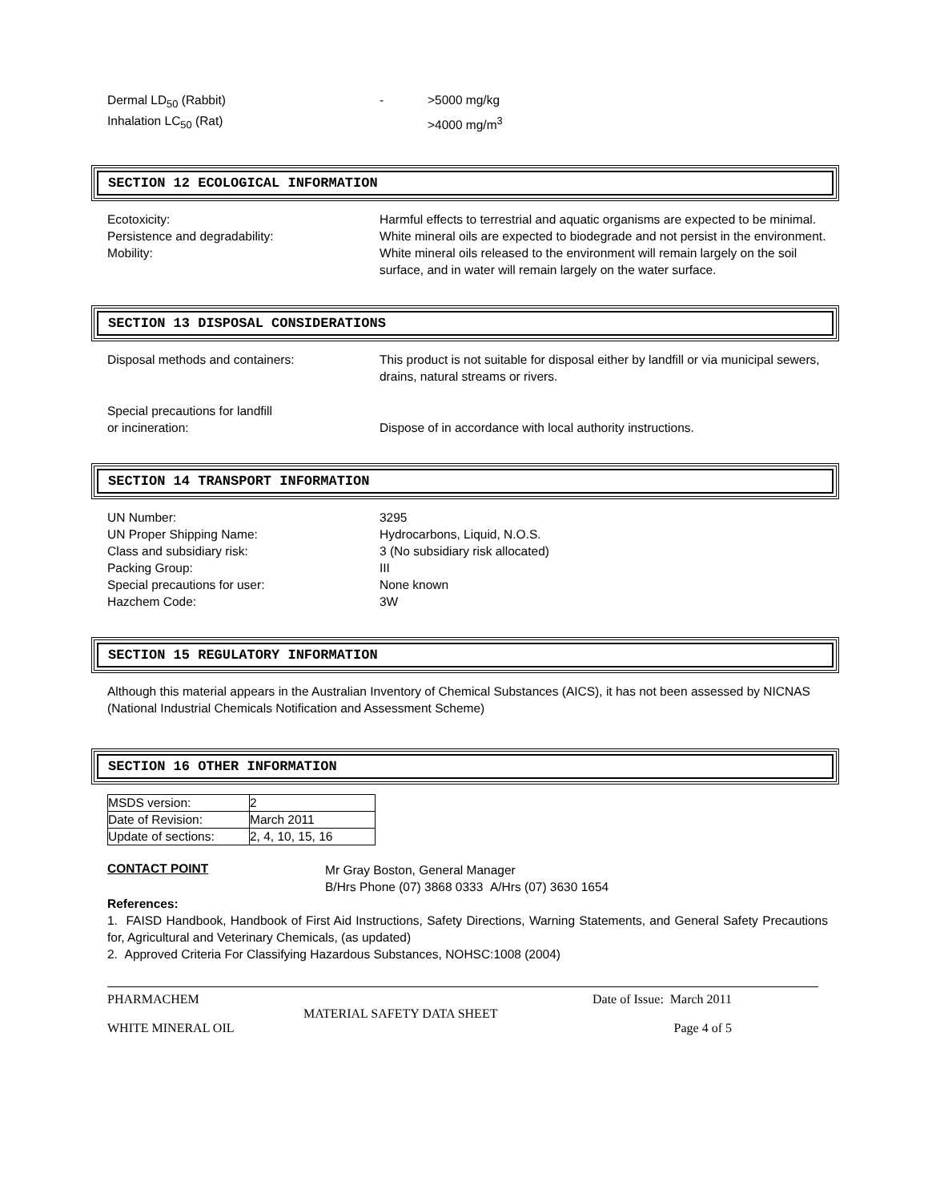| Dermal LD<sub>50</sub> (Rabbit) | - | >5000 mg/kg |
| Inhalation LC<sub>50</sub> (Rat) | | >4000 mg/m<sup>3</sup> |
SECTION 12 ECOLOGICAL INFORMATION
| Ecotoxicity: | Harmful effects to terrestrial and aquatic organisms are expected to be minimal. |
| Persistence and degradability: | White mineral oils are expected to biodegrade and not persist in the environment. |
| Mobility: | White mineral oils released to the environment will remain largely on the soil surface, and in water will remain largely on the water surface. |
SECTION 13 DISPOSAL CONSIDERATIONS
| Disposal methods and containers: | This product is not suitable for disposal either by landfill or via municipal sewers, drains, natural streams or rivers. |
| Special precautions for landfill or incineration: | Dispose of in accordance with local authority instructions. |
SECTION 14 TRANSPORT INFORMATION
| UN Number: | 3295 |
| UN Proper Shipping Name: | Hydrocarbons, Liquid, N.O.S. |
| Class and subsidiary risk: | 3 (No subsidiary risk allocated) |
| Packing Group: | III |
| Special precautions for user: | None known |
| Hazchem Code: | 3W |
SECTION 15 REGULATORY INFORMATION
Although this material appears in the Australian Inventory of Chemical Substances (AICS), it has not been assessed by NICNAS (National Industrial Chemicals Notification and Assessment Scheme)
SECTION 16 OTHER INFORMATION
| MSDS version: | 2 |
| Date of Revision: | March 2011 |
| Update of sections: | 2, 4, 10, 15, 16 |
CONTACT POINT
Mr Gray Boston, General Manager
B/Hrs Phone (07) 3868 0333 A/Hrs (07) 3630 1654
References:
1. FAISD Handbook, Handbook of First Aid Instructions, Safety Directions, Warning Statements, and General Safety Precautions for, Agricultural and Veterinary Chemicals, (as updated)
2. Approved Criteria For Classifying Hazardous Substances, NOHSC:1008 (2004)
PHARMACHEM Date of Issue: March 2011
MATERIAL SAFETY DATA SHEET
WHITE MINERAL OIL Page 4 of 5